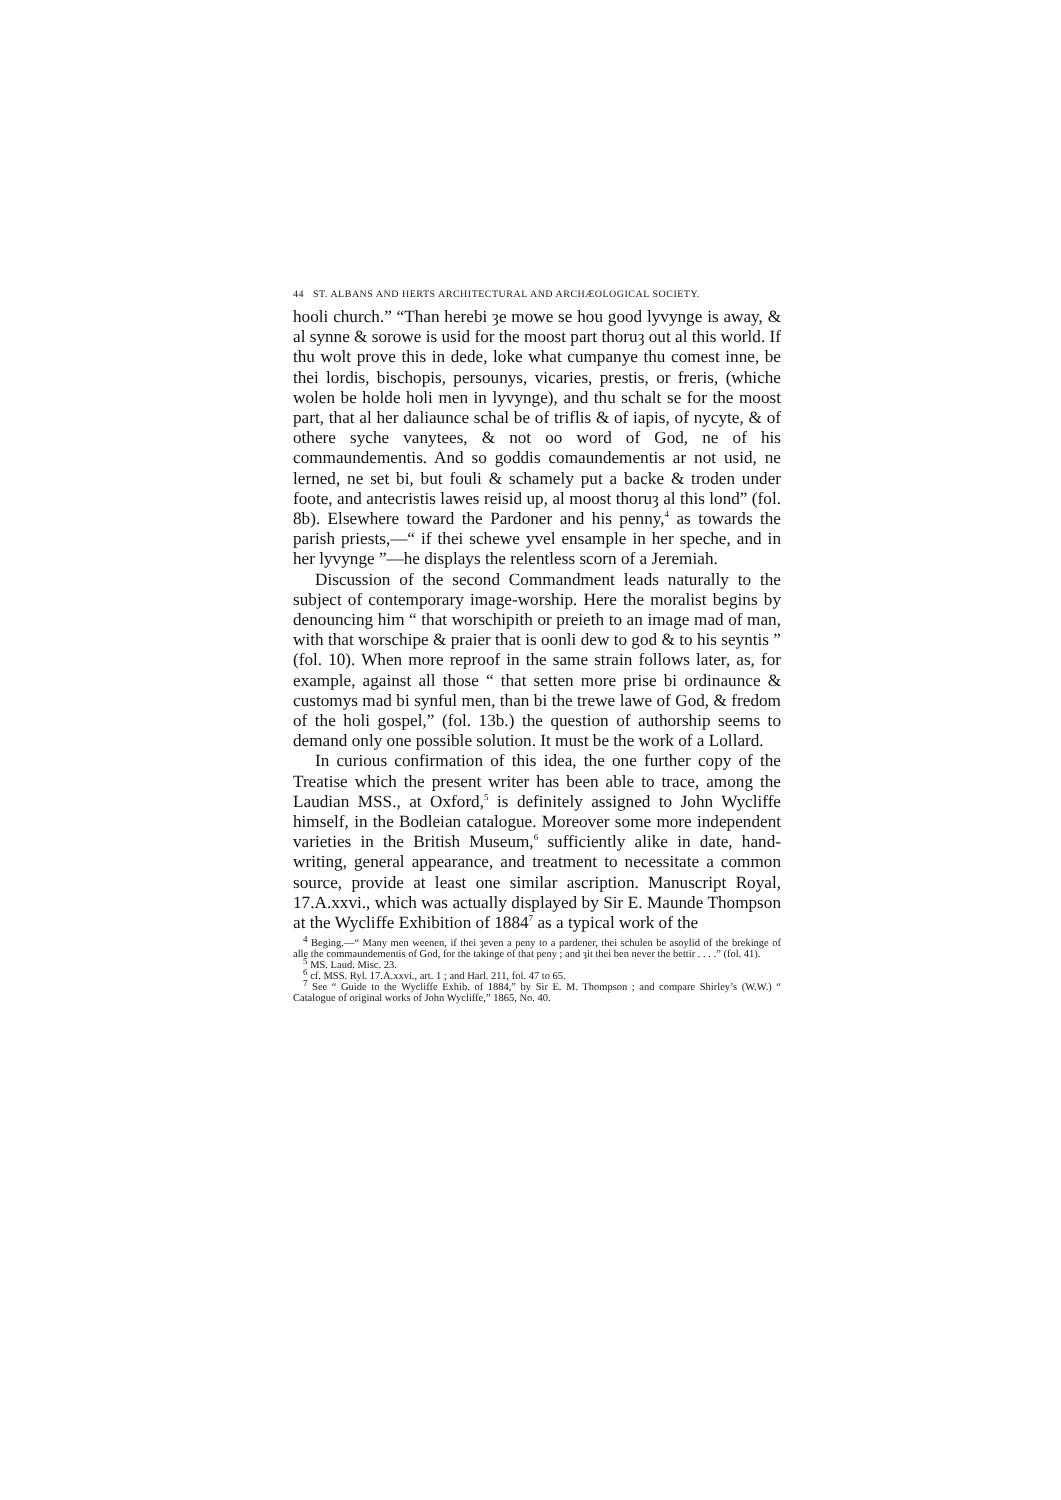44 ST. ALBANS AND HERTS ARCHITECTURAL AND ARCHÆOLOGICAL SOCIETY.
hooli church.” “Than herebi ȝe mowe se hou good lyvynge is away, & al synne & sorowe is usid for the moost part thoruȝ out al this world. If thu wolt prove this in dede, loke what cumpanye thu comest inne, be thei lordis, bischopis, persounys, vicaries, prestis, or freris, (whiche wolen be holde holi men in lyvynge), and thu schalt se for the moost part, that al her daliaunce schal be of triflis & of iapis, of nycyte, & of othere syche vanytees, & not oo word of God, ne of his commaundementis. And so goddis comaundementis ar not usid, ne lerned, ne set bi, but fouli & schamely put a backe & troden under foote, and antecristis lawes reisid up, al moost thoruȝ al this lond” (fol. 8b). Elsewhere toward the Pardoner and his penny,<sup>4</sup> as towards the parish priests,—“ if thei schewe yvel ensample in her speche, and in her lyvynge ”—he displays the relentless scorn of a Jeremiah.
Discussion of the second Commandment leads naturally to the subject of contemporary image-worship. Here the moralist begins by denouncing him “ that worschipith or preieth to an image mad of man, with that worschipe & praier that is oonli dew to god & to his seyntis ” (fol. 10). When more reproof in the same strain follows later, as, for example, against all those “ that setten more prise bi ordinaunce & customys mad bi synful men, than bi the trewe lawe of God, & fredom of the holi gospel,” (fol. 13b.) the question of authorship seems to demand only one possible solution. It must be the work of a Lollard.
In curious confirmation of this idea, the one further copy of the Treatise which the present writer has been able to trace, among the Laudian MSS., at Oxford,<sup>5</sup> is definitely assigned to John Wycliffe himself, in the Bodleian catalogue. Moreover some more independent varieties in the British Museum,<sup>6</sup> sufficiently alike in date, hand-writing, general appearance, and treatment to necessitate a common source, provide at least one similar ascription. Manuscript Royal, 17.A.xxvi., which was actually displayed by Sir E. Maunde Thompson at the Wycliffe Exhibition of 1884<sup>7</sup> as a typical work of the
<sup>4</sup> Beging.—“ Many men weenen, if thei ȝeven a peny to a pardener, thei schulen be asoylid of the brekinge of alle the commaundementis of God, for the takinge of that peny ; and ȝit thei ben never the bettir . . . .” (fol. 41).
<sup>5</sup> MS. Laud. Misc. 23.
<sup>6</sup> cf. MSS. Ryl. 17.A.xxvi., art. 1 ; and Harl. 211, fol. 47 to 65.
<sup>7</sup> See “ Guide to the Wycliffe Exhib. of 1884,” by Sir E. M. Thompson ; and compare Shirley’s (W.W.) “ Catalogue of original works of John Wycliffe,” 1865, No. 40.